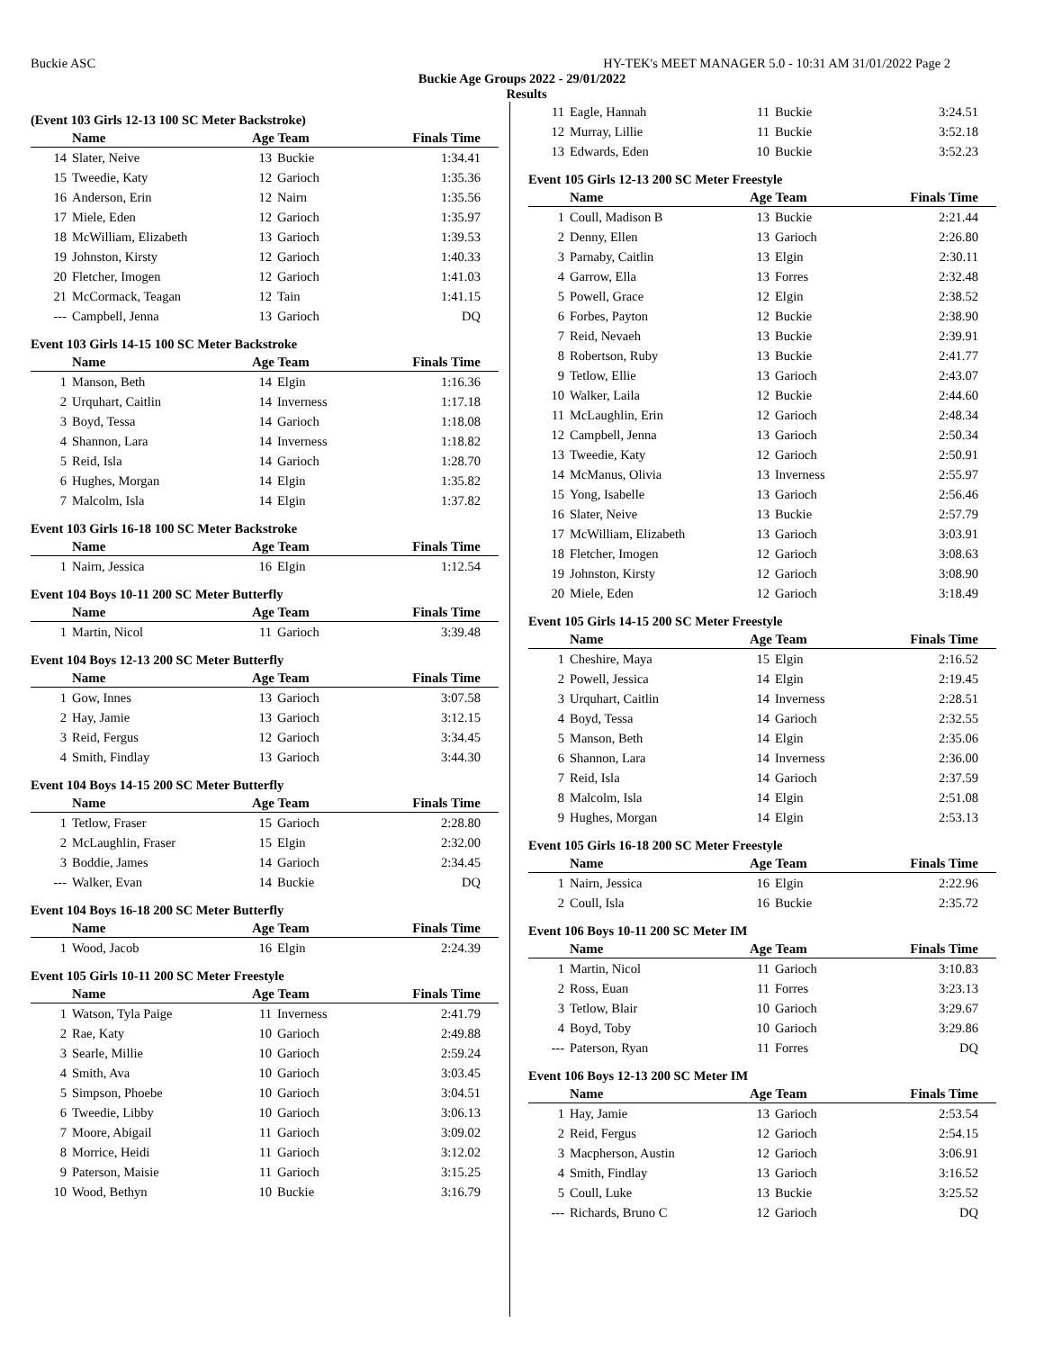Buckie ASC HY-TEK's MEET MANAGER 5.0 - 10:31 AM 31/01/2022 Page 2
Buckie Age Groups 2022 - 29/01/2022
Results
(Event 103 Girls 12-13 100 SC Meter Backstroke)
| | Name | Age Team | | Finals Time |
| --- | --- | --- | --- | --- |
| 14 | Slater, Neive | 13 | Buckie | 1:34.41 |
| 15 | Tweedie, Katy | 12 | Garioch | 1:35.36 |
| 16 | Anderson, Erin | 12 | Nairn | 1:35.56 |
| 17 | Miele, Eden | 12 | Garioch | 1:35.97 |
| 18 | McWilliam, Elizabeth | 13 | Garioch | 1:39.53 |
| 19 | Johnston, Kirsty | 12 | Garioch | 1:40.33 |
| 20 | Fletcher, Imogen | 12 | Garioch | 1:41.03 |
| 21 | McCormack, Teagan | 12 | Tain | 1:41.15 |
| --- | Campbell, Jenna | 13 | Garioch | DQ |
Event 103 Girls 14-15 100 SC Meter Backstroke
| | Name | Age Team | | Finals Time |
| --- | --- | --- | --- | --- |
| 1 | Manson, Beth | 14 | Elgin | 1:16.36 |
| 2 | Urquhart, Caitlin | 14 | Inverness | 1:17.18 |
| 3 | Boyd, Tessa | 14 | Garioch | 1:18.08 |
| 4 | Shannon, Lara | 14 | Inverness | 1:18.82 |
| 5 | Reid, Isla | 14 | Garioch | 1:28.70 |
| 6 | Hughes, Morgan | 14 | Elgin | 1:35.82 |
| 7 | Malcolm, Isla | 14 | Elgin | 1:37.82 |
Event 103 Girls 16-18 100 SC Meter Backstroke
| | Name | Age Team | | Finals Time |
| --- | --- | --- | --- | --- |
| 1 | Nairn, Jessica | 16 | Elgin | 1:12.54 |
Event 104 Boys 10-11 200 SC Meter Butterfly
| | Name | Age Team | | Finals Time |
| --- | --- | --- | --- | --- |
| 1 | Martin, Nicol | 11 | Garioch | 3:39.48 |
Event 104 Boys 12-13 200 SC Meter Butterfly
| | Name | Age Team | | Finals Time |
| --- | --- | --- | --- | --- |
| 1 | Gow, Innes | 13 | Garioch | 3:07.58 |
| 2 | Hay, Jamie | 13 | Garioch | 3:12.15 |
| 3 | Reid, Fergus | 12 | Garioch | 3:34.45 |
| 4 | Smith, Findlay | 13 | Garioch | 3:44.30 |
Event 104 Boys 14-15 200 SC Meter Butterfly
| | Name | Age Team | | Finals Time |
| --- | --- | --- | --- | --- |
| 1 | Tetlow, Fraser | 15 | Garioch | 2:28.80 |
| 2 | McLaughlin, Fraser | 15 | Elgin | 2:32.00 |
| 3 | Boddie, James | 14 | Garioch | 2:34.45 |
| --- | Walker, Evan | 14 | Buckie | DQ |
Event 104 Boys 16-18 200 SC Meter Butterfly
| | Name | Age Team | | Finals Time |
| --- | --- | --- | --- | --- |
| 1 | Wood, Jacob | 16 | Elgin | 2:24.39 |
Event 105 Girls 10-11 200 SC Meter Freestyle
| | Name | Age Team | | Finals Time |
| --- | --- | --- | --- | --- |
| 1 | Watson, Tyla Paige | 11 | Inverness | 2:41.79 |
| 2 | Rae, Katy | 10 | Garioch | 2:49.88 |
| 3 | Searle, Millie | 10 | Garioch | 2:59.24 |
| 4 | Smith, Ava | 10 | Garioch | 3:03.45 |
| 5 | Simpson, Phoebe | 10 | Garioch | 3:04.51 |
| 6 | Tweedie, Libby | 10 | Garioch | 3:06.13 |
| 7 | Moore, Abigail | 11 | Garioch | 3:09.02 |
| 8 | Morrice, Heidi | 11 | Garioch | 3:12.02 |
| 9 | Paterson, Maisie | 11 | Garioch | 3:15.25 |
| 10 | Wood, Bethyn | 10 | Buckie | 3:16.79 |
| 11 | Eagle, Hannah | 11 | Buckie | 3:24.51 |
| 12 | Murray, Lillie | 11 | Buckie | 3:52.18 |
| 13 | Edwards, Eden | 10 | Buckie | 3:52.23 |
Event 105 Girls 12-13 200 SC Meter Freestyle
| | Name | Age Team | | Finals Time |
| --- | --- | --- | --- | --- |
| 1 | Coull, Madison B | 13 | Buckie | 2:21.44 |
| 2 | Denny, Ellen | 13 | Garioch | 2:26.80 |
| 3 | Parnaby, Caitlin | 13 | Elgin | 2:30.11 |
| 4 | Garrow, Ella | 13 | Forres | 2:32.48 |
| 5 | Powell, Grace | 12 | Elgin | 2:38.52 |
| 6 | Forbes, Payton | 12 | Buckie | 2:38.90 |
| 7 | Reid, Nevaeh | 13 | Buckie | 2:39.91 |
| 8 | Robertson, Ruby | 13 | Buckie | 2:41.77 |
| 9 | Tetlow, Ellie | 13 | Garioch | 2:43.07 |
| 10 | Walker, Laila | 12 | Buckie | 2:44.60 |
| 11 | McLaughlin, Erin | 12 | Garioch | 2:48.34 |
| 12 | Campbell, Jenna | 13 | Garioch | 2:50.34 |
| 13 | Tweedie, Katy | 12 | Garioch | 2:50.91 |
| 14 | McManus, Olivia | 13 | Inverness | 2:55.97 |
| 15 | Yong, Isabelle | 13 | Garioch | 2:56.46 |
| 16 | Slater, Neive | 13 | Buckie | 2:57.79 |
| 17 | McWilliam, Elizabeth | 13 | Garioch | 3:03.91 |
| 18 | Fletcher, Imogen | 12 | Garioch | 3:08.63 |
| 19 | Johnston, Kirsty | 12 | Garioch | 3:08.90 |
| 20 | Miele, Eden | 12 | Garioch | 3:18.49 |
Event 105 Girls 14-15 200 SC Meter Freestyle
| | Name | Age Team | | Finals Time |
| --- | --- | --- | --- | --- |
| 1 | Cheshire, Maya | 15 | Elgin | 2:16.52 |
| 2 | Powell, Jessica | 14 | Elgin | 2:19.45 |
| 3 | Urquhart, Caitlin | 14 | Inverness | 2:28.51 |
| 4 | Boyd, Tessa | 14 | Garioch | 2:32.55 |
| 5 | Manson, Beth | 14 | Elgin | 2:35.06 |
| 6 | Shannon, Lara | 14 | Inverness | 2:36.00 |
| 7 | Reid, Isla | 14 | Garioch | 2:37.59 |
| 8 | Malcolm, Isla | 14 | Elgin | 2:51.08 |
| 9 | Hughes, Morgan | 14 | Elgin | 2:53.13 |
Event 105 Girls 16-18 200 SC Meter Freestyle
| | Name | Age Team | | Finals Time |
| --- | --- | --- | --- | --- |
| 1 | Nairn, Jessica | 16 | Elgin | 2:22.96 |
| 2 | Coull, Isla | 16 | Buckie | 2:35.72 |
Event 106 Boys 10-11 200 SC Meter IM
| | Name | Age Team | | Finals Time |
| --- | --- | --- | --- | --- |
| 1 | Martin, Nicol | 11 | Garioch | 3:10.83 |
| 2 | Ross, Euan | 11 | Forres | 3:23.13 |
| 3 | Tetlow, Blair | 10 | Garioch | 3:29.67 |
| 4 | Boyd, Toby | 10 | Garioch | 3:29.86 |
| --- | Paterson, Ryan | 11 | Forres | DQ |
Event 106 Boys 12-13 200 SC Meter IM
| | Name | Age Team | | Finals Time |
| --- | --- | --- | --- | --- |
| 1 | Hay, Jamie | 13 | Garioch | 2:53.54 |
| 2 | Reid, Fergus | 12 | Garioch | 2:54.15 |
| 3 | Macpherson, Austin | 12 | Garioch | 3:06.91 |
| 4 | Smith, Findlay | 13 | Garioch | 3:16.52 |
| 5 | Coull, Luke | 13 | Buckie | 3:25.52 |
| --- | Richards, Bruno C | 12 | Garioch | DQ |